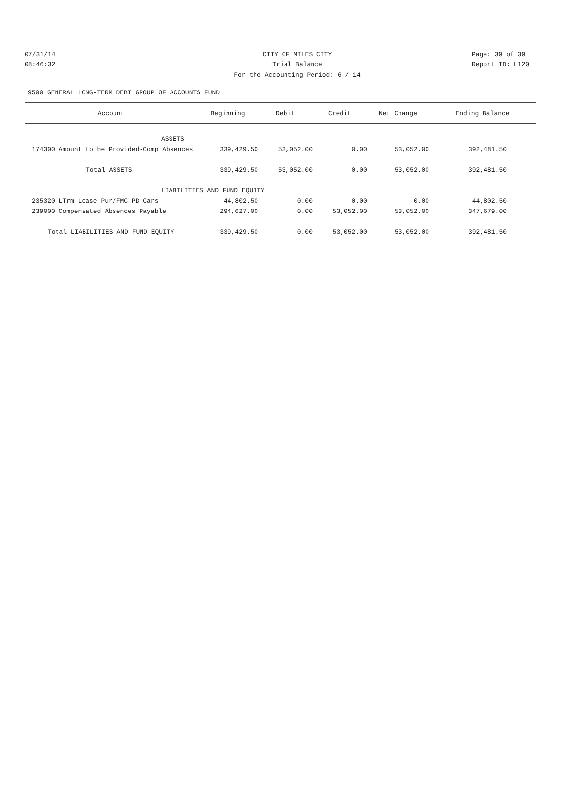07/31/14 CITY OF MILES CITY Page: 39 of 39
08:46:32 Trial Balance Report ID: L120
For the Accounting Period: 6 / 14
9500 GENERAL LONG-TERM DEBT GROUP OF ACCOUNTS FUND
| Account | Beginning | Debit | Credit | Net Change | Ending Balance |
| --- | --- | --- | --- | --- | --- |
| ASSETS | | | | | |
| 174300 Amount to be Provided-Comp Absences | 339,429.50 | 53,052.00 | 0.00 | 53,052.00 | 392,481.50 |
| Total ASSETS | 339,429.50 | 53,052.00 | 0.00 | 53,052.00 | 392,481.50 |
| LIABILITIES AND FUND EQUITY | | | | | |
| 235320 LTrm Lease Pur/FMC-PD Cars | 44,802.50 | 0.00 | 0.00 | 0.00 | 44,802.50 |
| 239000 Compensated Absences Payable | 294,627.00 | 0.00 | 53,052.00 | 53,052.00 | 347,679.00 |
| Total LIABILITIES AND FUND EQUITY | 339,429.50 | 0.00 | 53,052.00 | 53,052.00 | 392,481.50 |